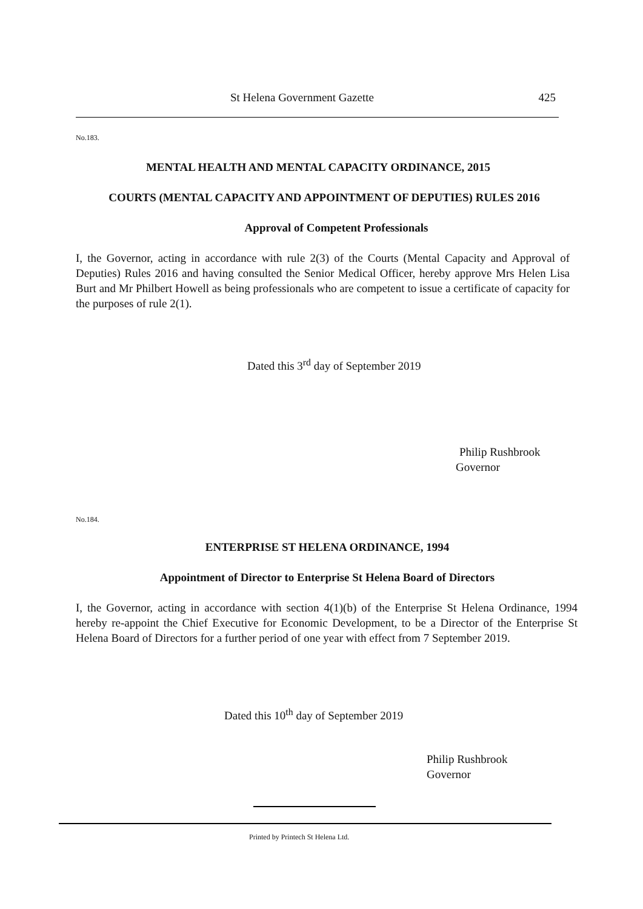St Helena Government Gazette 425
No.183.
MENTAL HEALTH AND MENTAL CAPACITY ORDINANCE, 2015
COURTS (MENTAL CAPACITY AND APPOINTMENT OF DEPUTIES) RULES 2016
Approval of Competent Professionals
I, the Governor, acting in accordance with rule 2(3) of the Courts (Mental Capacity and Approval of Deputies) Rules 2016 and having consulted the Senior Medical Officer, hereby approve Mrs Helen Lisa Burt and Mr Philbert Howell as being professionals who are competent to issue a certificate of capacity for the purposes of rule 2(1).
Dated this 3<sup>rd</sup> day of September 2019
Philip Rushbrook
Governor
No.184.
ENTERPRISE ST HELENA ORDINANCE, 1994
Appointment of Director to Enterprise St Helena Board of Directors
I, the Governor, acting in accordance with section 4(1)(b) of the Enterprise St Helena Ordinance, 1994 hereby re-appoint the Chief Executive for Economic Development, to be a Director of the Enterprise St Helena Board of Directors for a further period of one year with effect from 7 September 2019.
Dated this 10<sup>th</sup> day of September 2019
Philip Rushbrook
Governor
Printed by Printech St Helena Ltd.